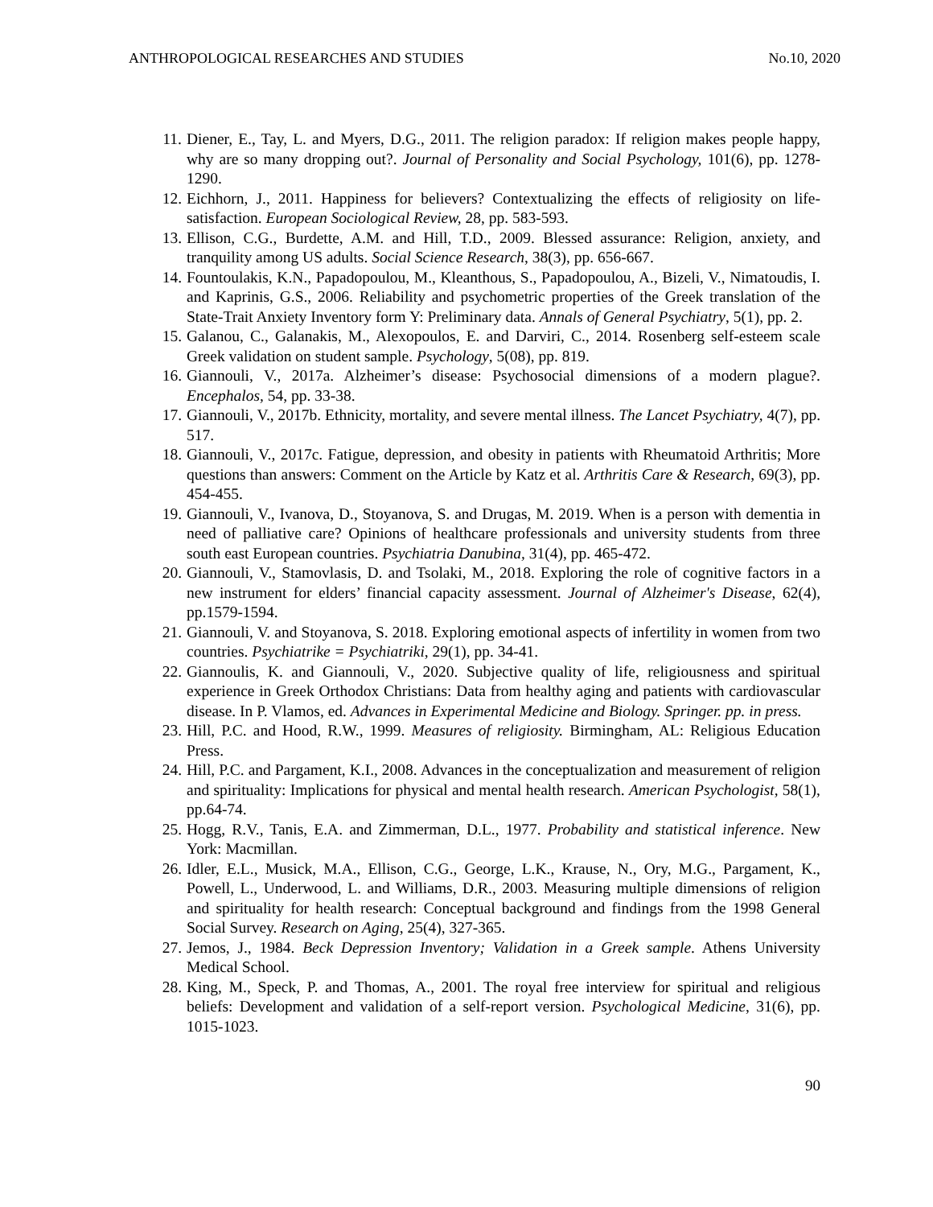ANTHROPOLOGICAL RESEARCHES AND STUDIES No.10, 2020
11. Diener, E., Tay, L. and Myers, D.G., 2011. The religion paradox: If religion makes people happy, why are so many dropping out?. Journal of Personality and Social Psychology, 101(6), pp. 1278-1290.
12. Eichhorn, J., 2011. Happiness for believers? Contextualizing the effects of religiosity on life-satisfaction. European Sociological Review, 28, pp. 583-593.
13. Ellison, C.G., Burdette, A.M. and Hill, T.D., 2009. Blessed assurance: Religion, anxiety, and tranquility among US adults. Social Science Research, 38(3), pp. 656-667.
14. Fountoulakis, K.N., Papadopoulou, M., Kleanthous, S., Papadopoulou, A., Bizeli, V., Nimatoudis, I. and Kaprinis, G.S., 2006. Reliability and psychometric properties of the Greek translation of the State-Trait Anxiety Inventory form Y: Preliminary data. Annals of General Psychiatry, 5(1), pp. 2.
15. Galanou, C., Galanakis, M., Alexopoulos, E. and Darviri, C., 2014. Rosenberg self-esteem scale Greek validation on student sample. Psychology, 5(08), pp. 819.
16. Giannouli, V., 2017a. Alzheimer’s disease: Psychosocial dimensions of a modern plague?. Encephalos, 54, pp. 33-38.
17. Giannouli, V., 2017b. Ethnicity, mortality, and severe mental illness. The Lancet Psychiatry, 4(7), pp. 517.
18. Giannouli, V., 2017c. Fatigue, depression, and obesity in patients with Rheumatoid Arthritis; More questions than answers: Comment on the Article by Katz et al. Arthritis Care & Research, 69(3), pp. 454-455.
19. Giannouli, V., Ivanova, D., Stoyanova, S. and Drugas, M. 2019. When is a person with dementia in need of palliative care? Opinions of healthcare professionals and university students from three south east European countries. Psychiatria Danubina, 31(4), pp. 465-472.
20. Giannouli, V., Stamovlasis, D. and Tsolaki, M., 2018. Exploring the role of cognitive factors in a new instrument for elders’ financial capacity assessment. Journal of Alzheimer's Disease, 62(4), pp.1579-1594.
21. Giannouli, V. and Stoyanova, S. 2018. Exploring emotional aspects of infertility in women from two countries. Psychiatrike = Psychiatriki, 29(1), pp. 34-41.
22. Giannoulis, K. and Giannouli, V., 2020. Subjective quality of life, religiousness and spiritual experience in Greek Orthodox Christians: Data from healthy aging and patients with cardiovascular disease. In P. Vlamos, ed. Advances in Experimental Medicine and Biology. Springer. pp. in press.
23. Hill, P.C. and Hood, R.W., 1999. Measures of religiosity. Birmingham, AL: Religious Education Press.
24. Hill, P.C. and Pargament, K.I., 2008. Advances in the conceptualization and measurement of religion and spirituality: Implications for physical and mental health research. American Psychologist, 58(1), pp.64-74.
25. Hogg, R.V., Tanis, E.A. and Zimmerman, D.L., 1977. Probability and statistical inference. New York: Macmillan.
26. Idler, E.L., Musick, M.A., Ellison, C.G., George, L.K., Krause, N., Ory, M.G., Pargament, K., Powell, L., Underwood, L. and Williams, D.R., 2003. Measuring multiple dimensions of religion and spirituality for health research: Conceptual background and findings from the 1998 General Social Survey. Research on Aging, 25(4), 327-365.
27. Jemos, J., 1984. Beck Depression Inventory; Validation in a Greek sample. Athens University Medical School.
28. King, M., Speck, P. and Thomas, A., 2001. The royal free interview for spiritual and religious beliefs: Development and validation of a self-report version. Psychological Medicine, 31(6), pp. 1015-1023.
90